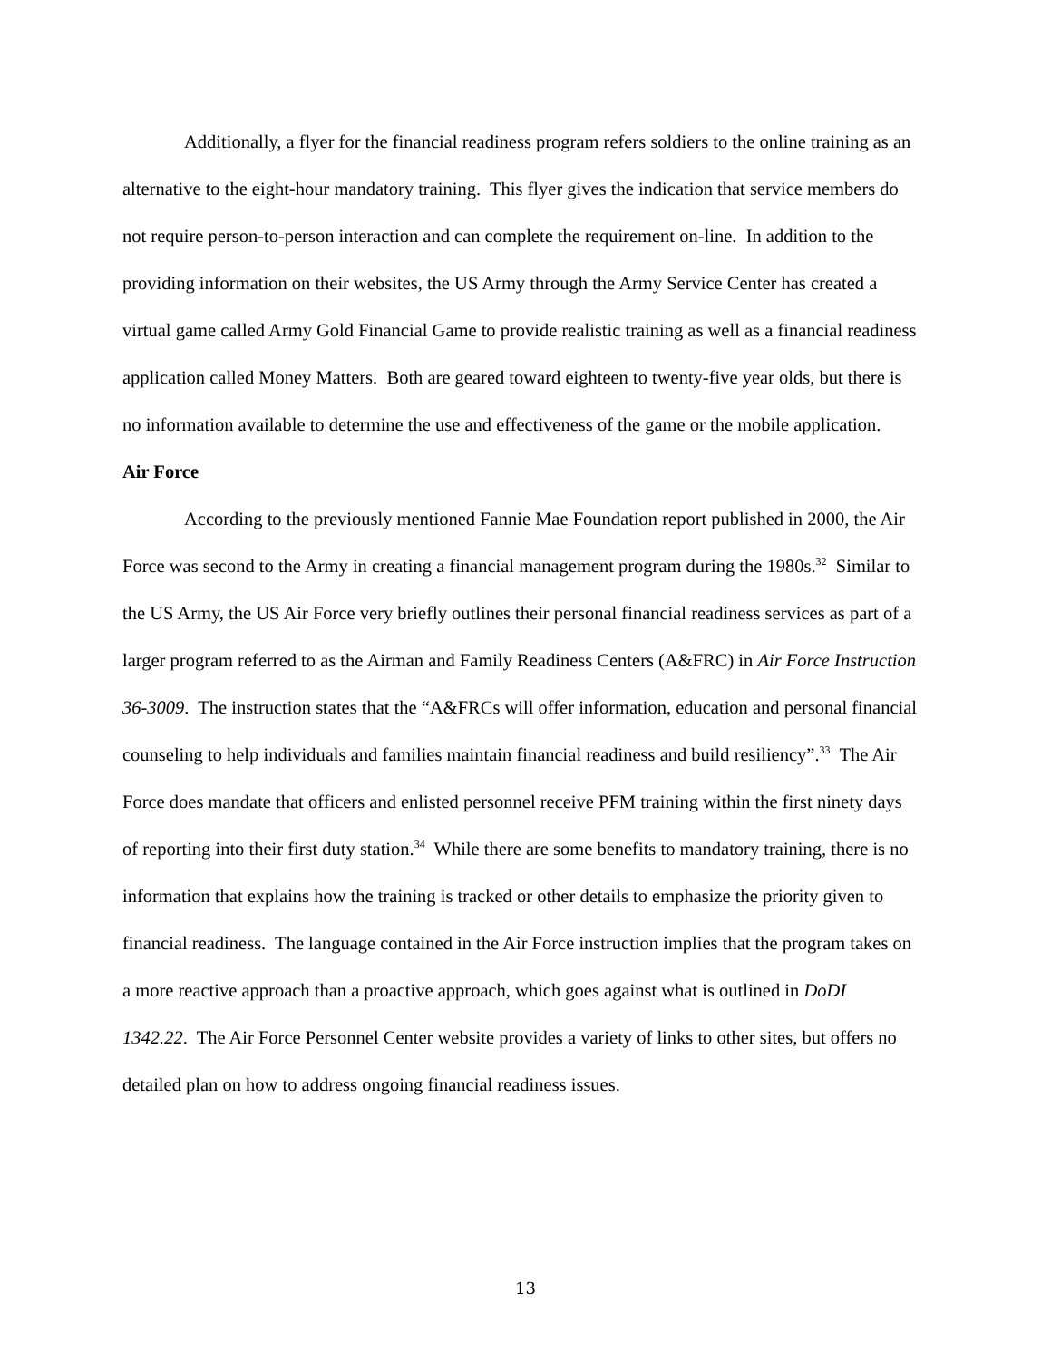Additionally, a flyer for the financial readiness program refers soldiers to the online training as an alternative to the eight-hour mandatory training. This flyer gives the indication that service members do not require person-to-person interaction and can complete the requirement on-line. In addition to the providing information on their websites, the US Army through the Army Service Center has created a virtual game called Army Gold Financial Game to provide realistic training as well as a financial readiness application called Money Matters. Both are geared toward eighteen to twenty-five year olds, but there is no information available to determine the use and effectiveness of the game or the mobile application.
Air Force
According to the previously mentioned Fannie Mae Foundation report published in 2000, the Air Force was second to the Army in creating a financial management program during the 1980s.<sup>32</sup> Similar to the US Army, the US Air Force very briefly outlines their personal financial readiness services as part of a larger program referred to as the Airman and Family Readiness Centers (A&FRC) in Air Force Instruction 36-3009. The instruction states that the “A&FRCs will offer information, education and personal financial counseling to help individuals and families maintain financial readiness and build resiliency”.<sup>33</sup> The Air Force does mandate that officers and enlisted personnel receive PFM training within the first ninety days of reporting into their first duty station.<sup>34</sup> While there are some benefits to mandatory training, there is no information that explains how the training is tracked or other details to emphasize the priority given to financial readiness. The language contained in the Air Force instruction implies that the program takes on a more reactive approach than a proactive approach, which goes against what is outlined in DoDI 1342.22. The Air Force Personnel Center website provides a variety of links to other sites, but offers no detailed plan on how to address ongoing financial readiness issues.
13